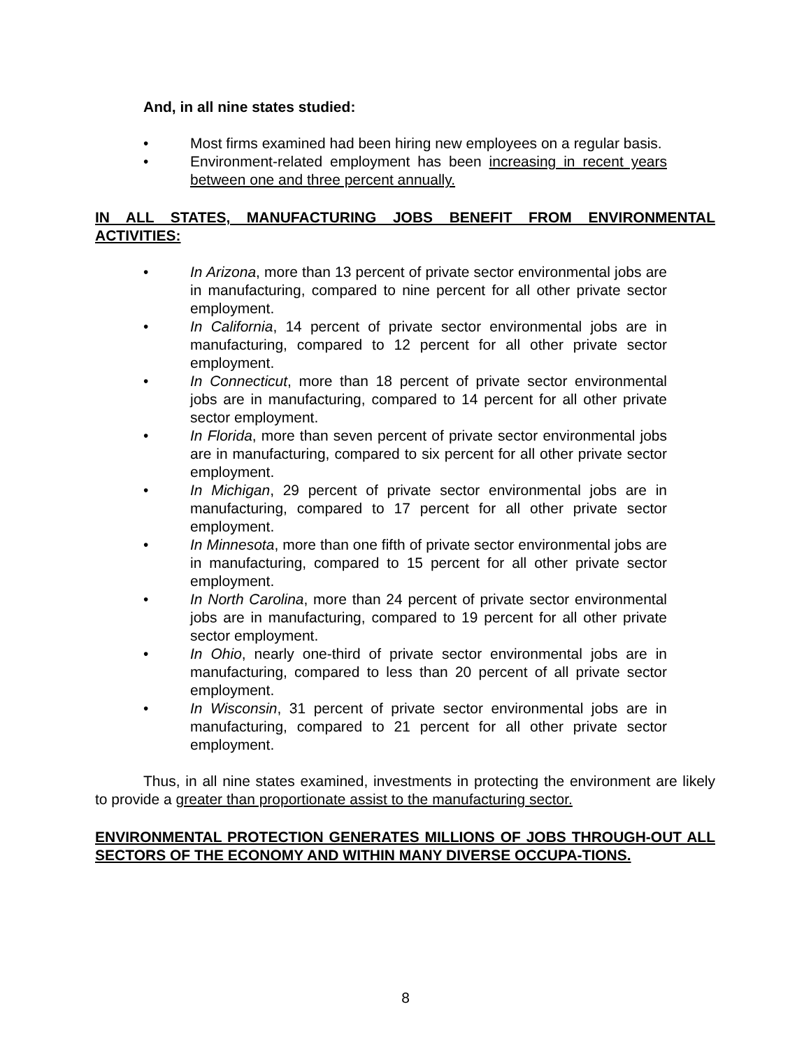And, in all nine states studied:
• Most firms examined had been hiring new employees on a regular basis.
• Environment-related employment has been increasing in recent years between one and three percent annually.
IN ALL STATES, MANUFACTURING JOBS BENEFIT FROM ENVIRONMENTAL ACTIVITIES:
• In Arizona, more than 13 percent of private sector environmental jobs are in manufacturing, compared to nine percent for all other private sector employment.
• In California, 14 percent of private sector environmental jobs are in manufacturing, compared to 12 percent for all other private sector employment.
• In Connecticut, more than 18 percent of private sector environmental jobs are in manufacturing, compared to 14 percent for all other private sector employment.
• In Florida, more than seven percent of private sector environmental jobs are in manufacturing, compared to six percent for all other private sector employment.
• In Michigan, 29 percent of private sector environmental jobs are in manufacturing, compared to 17 percent for all other private sector employment.
• In Minnesota, more than one fifth of private sector environmental jobs are in manufacturing, compared to 15 percent for all other private sector employment.
• In North Carolina, more than 24 percent of private sector environmental jobs are in manufacturing, compared to 19 percent for all other private sector employment.
• In Ohio, nearly one-third of private sector environmental jobs are in manufacturing, compared to less than 20 percent of all private sector employment.
• In Wisconsin, 31 percent of private sector environmental jobs are in manufacturing, compared to 21 percent for all other private sector employment.
Thus, in all nine states examined, investments in protecting the environment are likely to provide a greater than proportionate assist to the manufacturing sector.
ENVIRONMENTAL PROTECTION GENERATES MILLIONS OF JOBS THROUGH-OUT ALL SECTORS OF THE ECONOMY AND WITHIN MANY DIVERSE OCCUPA-TIONS.
8